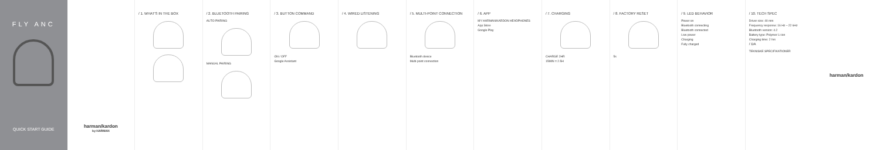FLY ANC
QUICK START GUIDE
harman/kardon
by HARMAN
/ 1. WHAT'S IN THE BOX / 2. BLUETOOTH PAIRING
AUTO PAIRING
MANUAL PAIRING
/ 3. BUTTON COMMAND
ON / OFF
Google Assistant
/ 4. WIRED LISTENING / 5. MULTI-POINT CONNECTION
Bluetooth device
Multi-point connection
/ 6. APP
MY HARMAN/KARDON HEADPHONES
App Store
Google Play
/ 7. CHARGING
CHARGE 2HR
15MIN = 2.5H
/ 8. FACTORY RESET
5s
/ 9. LED BEHAVIOR
Power on
Bluetooth connecting
Bluetooth connected
Low power
Charging
Fully charged
/ 10. TECH SPEC
Driver size: 40 mm
Frequency response: 16 Hz – 22 kHz
Bluetooth version: 4.2
Battery type: Polymer Li-ion
Charging time: 2 hrs
/ DA
TEKNISKE SPECIFIKATIONER
harman/kardon